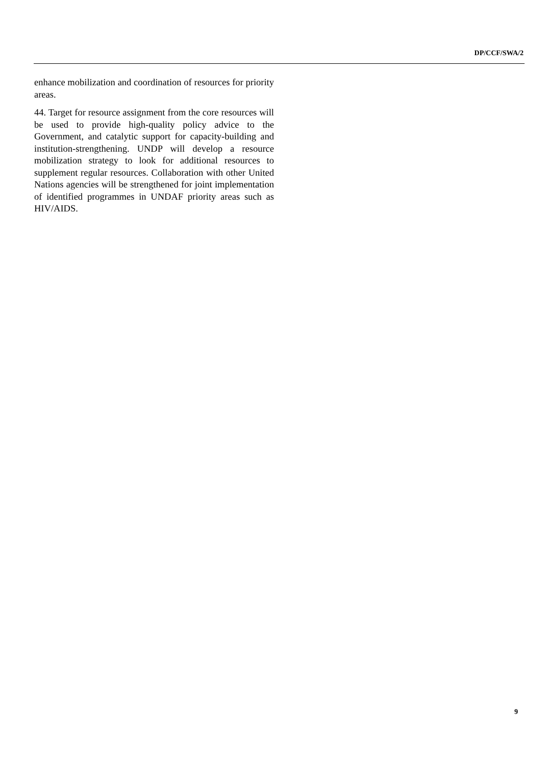DP/CCF/SWA/2
enhance mobilization and coordination of resources for priority areas.
44. Target for resource assignment from the core resources will be used to provide high-quality policy advice to the Government, and catalytic support for capacity-building and institution-strengthening. UNDP will develop a resource mobilization strategy to look for additional resources to supplement regular resources. Collaboration with other United Nations agencies will be strengthened for joint implementation of identified programmes in UNDAF priority areas such as HIV/AIDS.
9